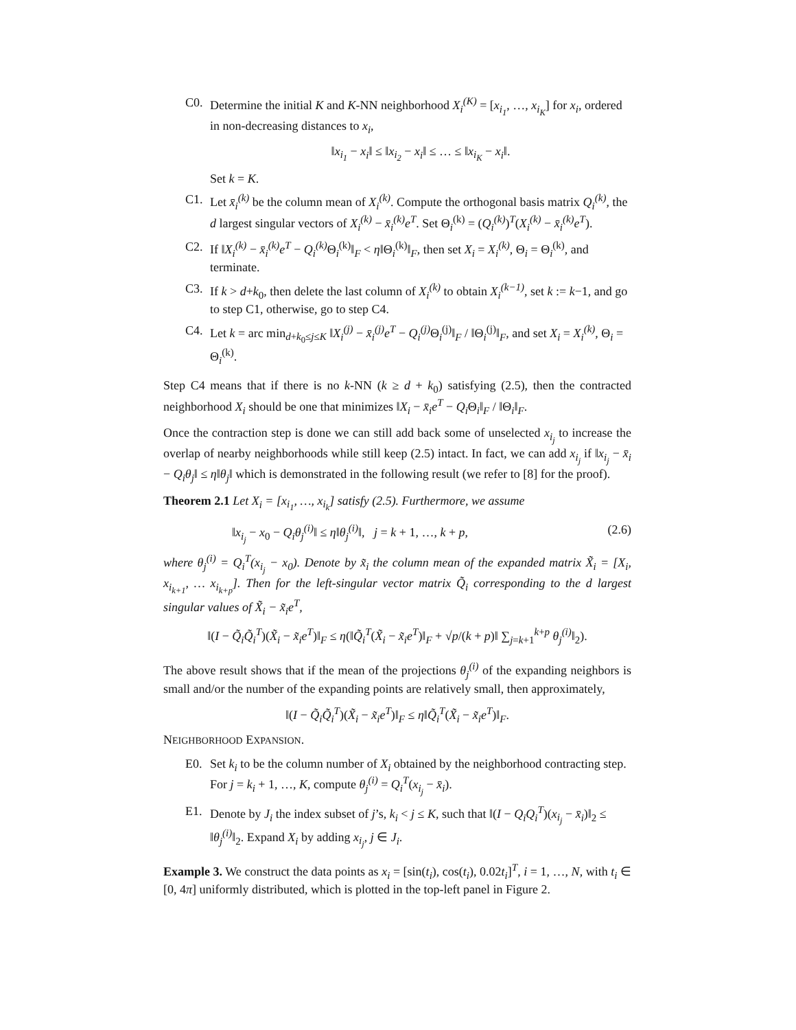C0. Determine the initial K and K-NN neighborhood X<sub>i</sub><sup>(K)</sup> = [x<sub>i<sub>1</sub></sub>, …, x<sub>i<sub>K</sub></sub>] for x<sub>i</sub>, ordered in non-decreasing distances to x<sub>i</sub>,
‖x<sub>i<sub>1</sub></sub> − x<sub>i</sub>‖ ≤ ‖x<sub>i<sub>2</sub></sub> − x<sub>i</sub>‖ ≤ … ≤ ‖x<sub>i<sub>K</sub></sub> − x<sub>i</sub>‖.
Set k = K.
C1. Let x̄<sub>i</sub><sup>(k)</sup> be the column mean of X<sub>i</sub><sup>(k)</sup>. Compute the orthogonal basis matrix Q<sub>i</sub><sup>(k)</sup>, the d largest singular vectors of X<sub>i</sub><sup>(k)</sup> − x̄<sub>i</sub><sup>(k)</sup>e<sup>T</sup>. Set Θ<sub>i</sub><sup>(k)</sup> = (Q<sub>i</sub><sup>(k)</sup>)<sup>T</sup>(X<sub>i</sub><sup>(k)</sup> − x̄<sub>i</sub><sup>(k)</sup>e<sup>T</sup>).
C2. If ‖X<sub>i</sub><sup>(k)</sup> − x̄<sub>i</sub><sup>(k)</sup>e<sup>T</sup> − Q<sub>i</sub><sup>(k)</sup> Θ<sub>i</sub><sup>(k)</sup>‖<sub>F</sub> < η‖Θ<sub>i</sub><sup>(k)</sup>‖<sub>F</sub>, then set X<sub>i</sub> = X<sub>i</sub><sup>(k)</sup>, Θ<sub>i</sub> = Θ<sub>i</sub><sup>(k)</sup>, and terminate.
C3. If k > d+k<sub>0</sub>, then delete the last column of X<sub>i</sub><sup>(k)</sup> to obtain X<sub>i</sub><sup>(k−1)</sup>, set k := k−1, and go to step C1, otherwise, go to step C4.
C4. Let k = arc min<sub>d+k<sub>0</sub>≤j≤K</sub> ‖X<sub>i</sub><sup>(j)</sup> − x̄<sub>i</sub><sup>(j)</sup>e<sup>T</sup> − Q<sub>i</sub><sup>(j)</sup> Θ<sub>i</sub><sup>(j)</sup>‖<sub>F</sub> / ‖Θ<sub>i</sub><sup>(j)</sup>‖<sub>F</sub>, and set X<sub>i</sub> = X<sub>i</sub><sup>(k)</sup>, Θ<sub>i</sub> = Θ<sub>i</sub><sup>(k)</sup>.
Step C4 means that if there is no k-NN (k ≥ d + k<sub>0</sub>) satisfying (2.5), then the contracted neighborhood X<sub>i</sub> should be one that minimizes ‖X<sub>i</sub> − x̄<sub>i</sub>e<sup>T</sup> − Q<sub>i</sub> Θ<sub>i</sub>‖<sub>F</sub> / ‖Θ<sub>i</sub>‖<sub>F</sub>.
Once the contraction step is done we can still add back some of unselected x<sub>i<sub>j</sub></sub> to increase the overlap of nearby neighborhoods while still keep (2.5) intact. In fact, we can add x<sub>i<sub>j</sub></sub> if ‖x<sub>i<sub>j</sub></sub> − x̄<sub>i</sub> − Q<sub>i</sub>θ<sub>j</sub>‖ ≤ η‖θ<sub>j</sub>‖ which is demonstrated in the following result (we refer to [8] for the proof).
Theorem 2.1 Let X<sub>i</sub> = [x<sub>i<sub>1</sub></sub>, …, x<sub>i<sub>k</sub></sub>] satisfy (2.5). Furthermore, we assume
‖x<sub>i<sub>j</sub></sub> − x<sub>0</sub> − Q<sub>i</sub>θ<sub>j</sub><sup>(i)</sup>‖ ≤ η‖θ<sub>j</sub><sup>(i)</sup>‖, j = k + 1, …, k + p, (2.6)
where θ<sub>j</sub><sup>(i)</sup> = Q<sub>i</sub><sup>T</sup>(x<sub>i<sub>j</sub></sub> − x<sub>0</sub>). Denote by x̃<sub>i</sub> the column mean of the expanded matrix X̃<sub>i</sub> = [X<sub>i</sub>, x<sub>i<sub>k+1</sub></sub>, … x<sub>i<sub>k+p</sub></sub>]. Then for the left-singular vector matrix Q̃<sub>i</sub> corresponding to the d largest singular values of X̃<sub>i</sub> − x̃<sub>i</sub>e<sup>T</sup>,
‖(I − Q̃<sub>i</sub>Q̃<sub>i</sub><sup>T</sup>)(X̃<sub>i</sub> − x̃<sub>i</sub>e<sup>T</sup>)‖<sub>F</sub> ≤ η(‖Q̃<sub>i</sub><sup>T</sup>(X̃<sub>i</sub> − x̃<sub>i</sub>e<sup>T</sup>)‖<sub>F</sub> + √p/(k + p)‖ ∑<sub>j=k+1</sub><sup>k+p</sup> θ<sub>j</sub><sup>(i)</sup>‖<sub>2</sub>).
The above result shows that if the mean of the projections θ<sub>j</sub><sup>(i)</sup> of the expanding neighbors is small and/or the number of the expanding points are relatively small, then approximately,
‖(I − Q̃<sub>i</sub>Q̃<sub>i</sub><sup>T</sup>)(X̃<sub>i</sub> − x̃<sub>i</sub>e<sup>T</sup>)‖<sub>F</sub> ≤ η‖Q̃<sub>i</sub><sup>T</sup>(X̃<sub>i</sub> − x̃<sub>i</sub>e<sup>T</sup>)‖<sub>F</sub>.
NEIGHBORHOOD EXPANSION.
E0. Set k<sub>i</sub> to be the column number of X<sub>i</sub> obtained by the neighborhood contracting step. For j = k<sub>i</sub> + 1, …, K, compute θ<sub>j</sub><sup>(i)</sup> = Q<sub>i</sub><sup>T</sup>(x<sub>i<sub>j</sub></sub> − x̄<sub>i</sub>).
E1. Denote by J<sub>i</sub> the index subset of j’s, k<sub>i</sub> < j ≤ K, such that ‖(I − Q<sub>i</sub>Q<sub>i</sub><sup>T</sup>)(x<sub>i<sub>j</sub></sub> − x̄<sub>i</sub>)‖<sub>2</sub> ≤ ‖θ<sub>j</sub><sup>(i)</sup>‖<sub>2</sub>. Expand X<sub>i</sub> by adding x<sub>i<sub>j</sub></sub>, j ∈ J<sub>i</sub>.
Example 3. We construct the data points as x<sub>i</sub> = [sin(t<sub>i</sub>), cos(t<sub>i</sub>), 0.02t<sub>i</sub>]<sup>T</sup>, i = 1, …, N, with t<sub>i</sub> ∈ [0, 4π] uniformly distributed, which is plotted in the top-left panel in Figure 2.